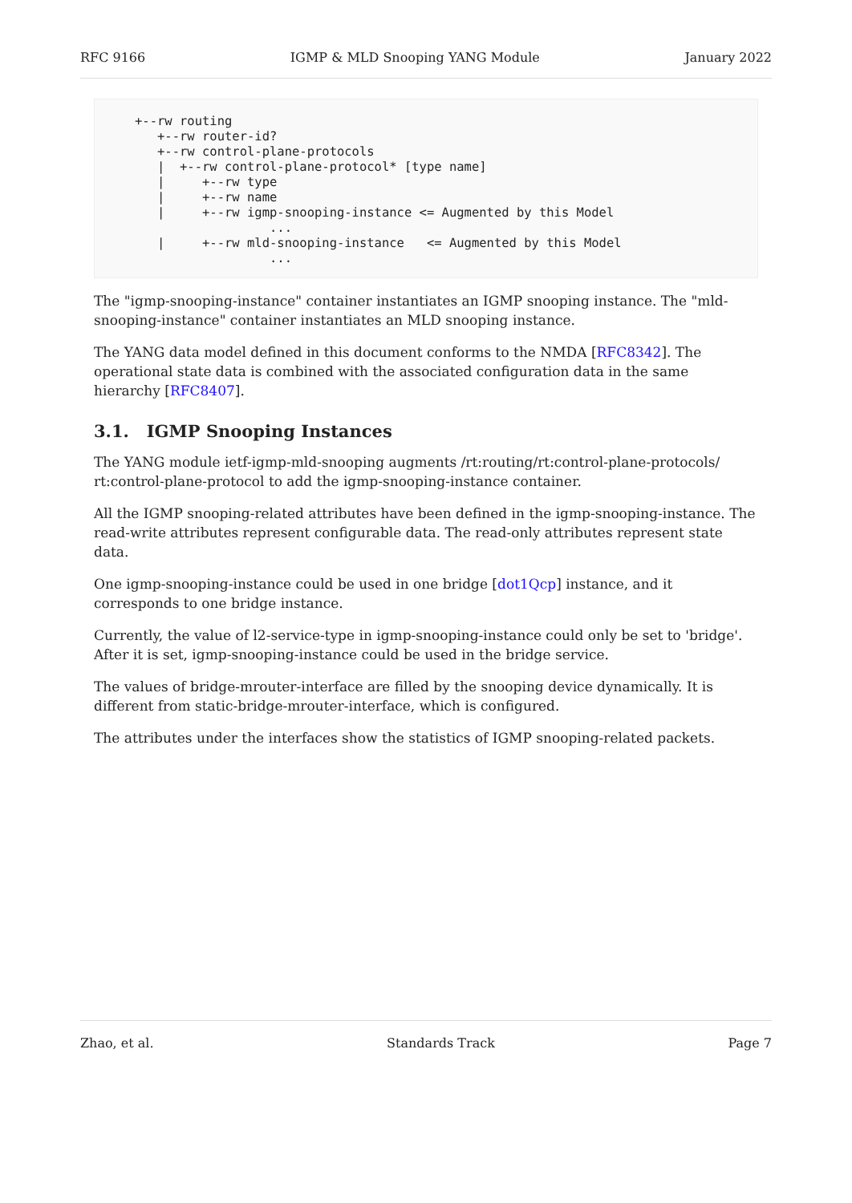RFC 9166 IGMP & MLD Snooping YANG Module January 2022
+--rw routing
   +--rw router-id?
   +--rw control-plane-protocols
   |  +--rw control-plane-protocol* [type name]
   |     +--rw type
   |     +--rw name
   |     +--rw igmp-snooping-instance <= Augmented by this Model
                  ...
   |     +--rw mld-snooping-instance   <= Augmented by this Model
                  ...
The "igmp-snooping-instance" container instantiates an IGMP snooping instance. The "mld-snooping-instance" container instantiates an MLD snooping instance.
The YANG data model defined in this document conforms to the NMDA [RFC8342]. The operational state data is combined with the associated configuration data in the same hierarchy [RFC8407].
3.1. IGMP Snooping Instances
The YANG module ietf-igmp-mld-snooping augments /rt:routing/rt:control-plane-protocols/ rt:control-plane-protocol to add the igmp-snooping-instance container.
All the IGMP snooping-related attributes have been defined in the igmp-snooping-instance. The read-write attributes represent configurable data. The read-only attributes represent state data.
One igmp-snooping-instance could be used in one bridge [dot1Qcp] instance, and it corresponds to one bridge instance.
Currently, the value of l2-service-type in igmp-snooping-instance could only be set to 'bridge'. After it is set, igmp-snooping-instance could be used in the bridge service.
The values of bridge-mrouter-interface are filled by the snooping device dynamically. It is different from static-bridge-mrouter-interface, which is configured.
The attributes under the interfaces show the statistics of IGMP snooping-related packets.
Zhao, et al. Standards Track Page 7